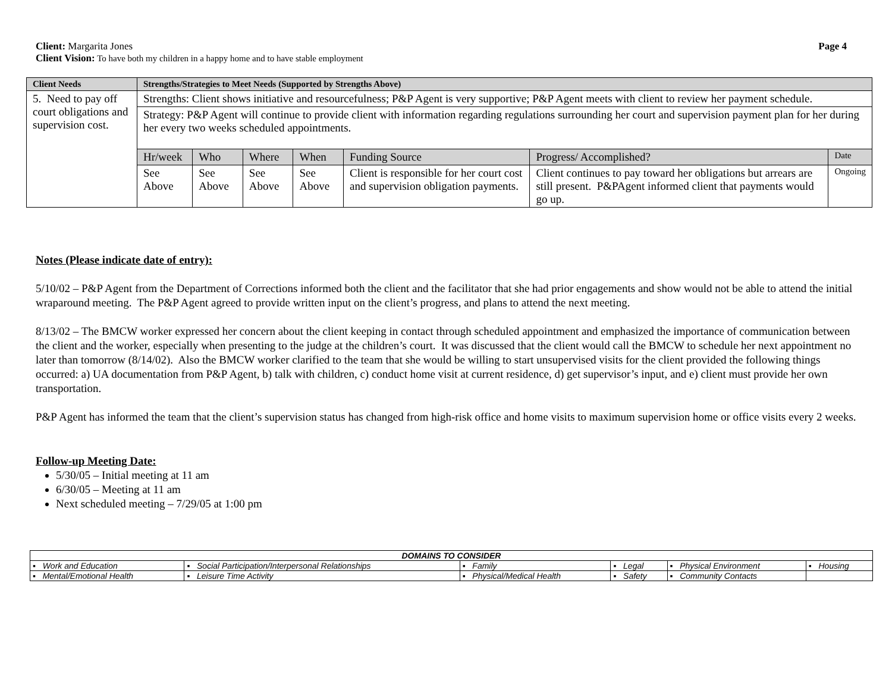Client: Margarita Jones Page 4
Client Vision: To have both my children in a happy home and to have stable employment
| Client Needs | Strengths/Strategies to Meet Needs (Supported by Strengths Above) | | | | | | |
| --- | --- | --- | --- | --- | --- | --- | --- |
| 5. Need to pay off court obligations and supervision cost. | Strengths: Client shows initiative and resourcefulness; P&P Agent is very supportive; P&P Agent meets with client to review her payment schedule. | | | | | | |
| | Strategy: P&P Agent will continue to provide client with information regarding regulations surrounding her court and supervision payment plan for her during her every two weeks scheduled appointments. | | | | | | |
| | Hr/week | Who | Where | When | Funding Source | Progress/ Accomplished? | Date |
| | See Above | See Above | See Above | See Above | Client is responsible for her court cost and supervision obligation payments. | Client continues to pay toward her obligations but arrears are still present. P&PAgent informed client that payments would go up. | Ongoing |
Notes (Please indicate date of entry):
5/10/02 – P&P Agent from the Department of Corrections informed both the client and the facilitator that she had prior engagements and show would not be able to attend the initial wraparound meeting. The P&P Agent agreed to provide written input on the client’s progress, and plans to attend the next meeting.
8/13/02 – The BMCW worker expressed her concern about the client keeping in contact through scheduled appointment and emphasized the importance of communication between the client and the worker, especially when presenting to the judge at the children’s court. It was discussed that the client would call the BMCW to schedule her next appointment no later than tomorrow (8/14/02). Also the BMCW worker clarified to the team that she would be willing to start unsupervised visits for the client provided the following things occurred: a) UA documentation from P&P Agent, b) talk with children, c) conduct home visit at current residence, d) get supervisor’s input, and e) client must provide her own transportation.
P&P Agent has informed the team that the client’s supervision status has changed from high-risk office and home visits to maximum supervision home or office visits every 2 weeks.
Follow-up Meeting Date:
5/30/05 – Initial meeting at 11 am
6/30/05 – Meeting at 11 am
Next scheduled meeting – 7/29/05 at 1:00 pm
| DOMAINS TO CONSIDER | | | | | |
| ▪ Work and Education | ▪ Social Participation/Interpersonal Relationships | ▪ Family | ▪ Legal | ▪ Physical Environment | ▪ Housing |
| ▪ Mental/Emotional Health | ▪ Leisure Time Activity | ▪ Physical/Medical Health | ▪ Safety | ▪ Community Contacts | |